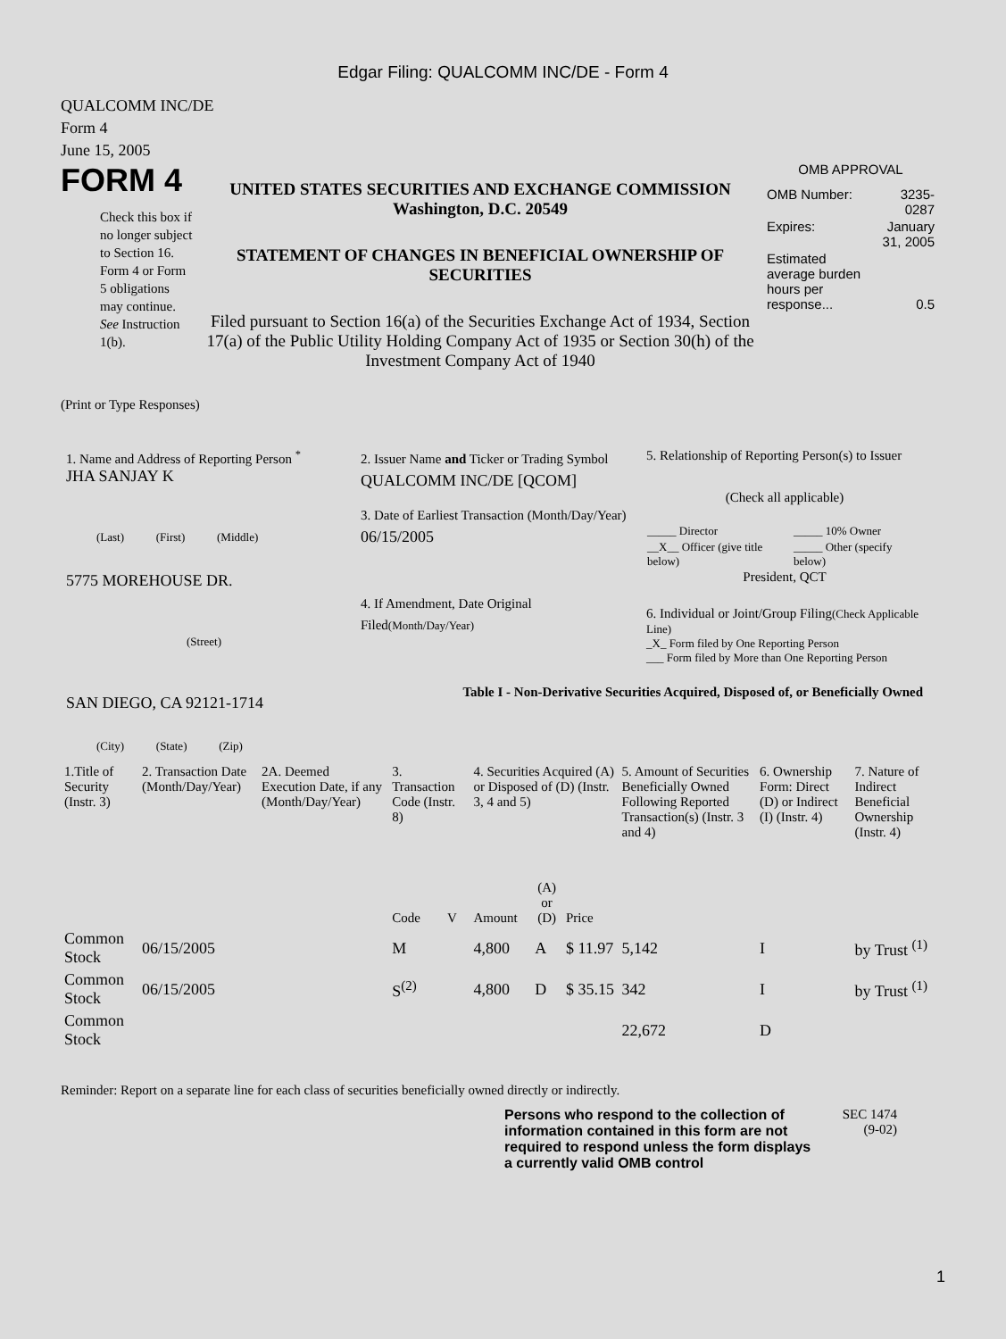Edgar Filing: QUALCOMM INC/DE - Form 4
QUALCOMM INC/DE
Form 4
June 15, 2005
FORM 4
Check this box if no longer subject to Section 16. Form 4 or Form 5 obligations may continue. See Instruction 1(b).
UNITED STATES SECURITIES AND EXCHANGE COMMISSION
Washington, D.C. 20549
STATEMENT OF CHANGES IN BENEFICIAL OWNERSHIP OF SECURITIES
Filed pursuant to Section 16(a) of the Securities Exchange Act of 1934, Section 17(a) of the Public Utility Holding Company Act of 1935 or Section 30(h) of the Investment Company Act of 1940
OMB APPROVAL
| OMB Number: | 3235-0287 |
| Expires: | January 31, 2005 |
| Estimated average burden hours per response... | 0.5 |
(Print or Type Responses)
1. Name and Address of Reporting Person <sup>*</sup>
JHA SANJAY K
(Last) (First) (Middle)
5775 MOREHOUSE DR.
(Street)
SAN DIEGO, CA 92121-1714
(City) (State) (Zip)
2. Issuer Name and Ticker or Trading Symbol
QUALCOMM INC/DE [QCOM]
3. Date of Earliest Transaction (Month/Day/Year)
06/15/2005
4. If Amendment, Date Original Filed(Month/Day/Year)
5. Relationship of Reporting Person(s) to Issuer
(Check all applicable)
| _____ Director | _____ 10% Owner |
| __X__ Officer (give title below) | _____ Other (specify below) |
President, QCT
6. Individual or Joint/Group Filing(Check Applicable Line)
_X_ Form filed by One Reporting Person
___ Form filed by More than One Reporting Person
Table I - Non-Derivative Securities Acquired, Disposed of, or Beneficially Owned
| 1.Title of Security (Instr. 3) | 2. Transaction Date (Month/Day/Year) | 2A. Deemed Execution Date, if any (Month/Day/Year) | 3. Transaction Code (Instr. 8) | | 4. Securities Acquired (A) or Disposed of (D) (Instr. 3, 4 and 5) | | | 5. Amount of Securities Beneficially Owned Following Reported Transaction(s) (Instr. 3 and 4) | 6. Ownership Form: Direct (D) or Indirect (I) (Instr. 4) | 7. Nature of Indirect Beneficial Ownership (Instr. 4) |
| | | | Code | V | Amount | (A) or (D) | Price | | | |
| Common Stock | 06/15/2005 | | M | | 4,800 | A | $ 11.97 | 5,142 | I | by Trust <sup>(1)</sup> |
| Common Stock | 06/15/2005 | | S<sup>(2)</sup> | | 4,800 | D | $ 35.15 | 342 | I | by Trust <sup>(1)</sup> |
| Common Stock | | | | | | | | 22,672 | D | |
Reminder: Report on a separate line for each class of securities beneficially owned directly or indirectly.
Persons who respond to the collection of information contained in this form are not required to respond unless the form displays a currently valid OMB control
SEC 1474
(9-02)
1